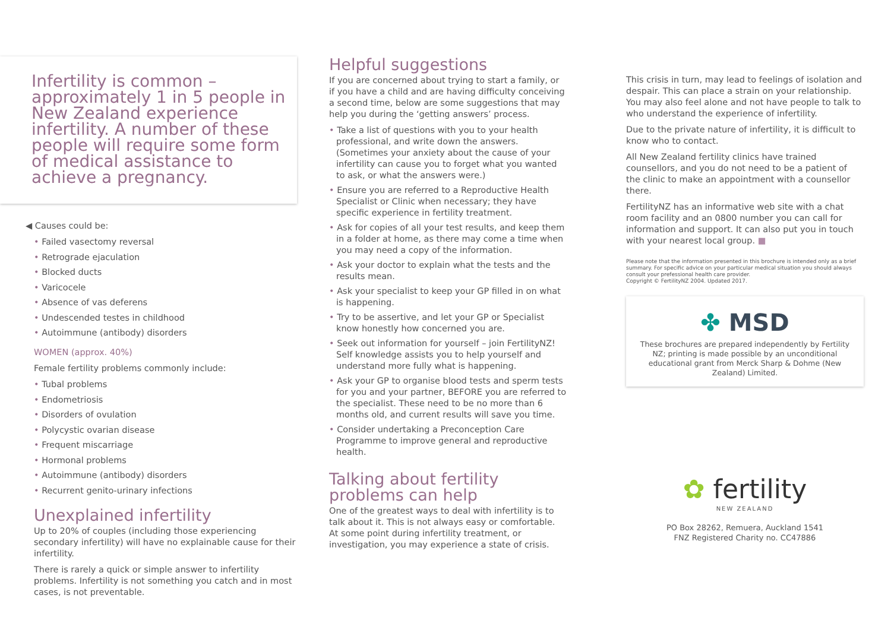Infertility is common – approximately 1 in 5 people in New Zealand experience infertility. A number of these people will require some form of medical assistance to achieve a pregnancy.
◀ Causes could be:
• Failed vasectomy reversal
• Retrograde ejaculation
• Blocked ducts
• Varicocele
• Absence of vas deferens
• Undescended testes in childhood
• Autoimmune (antibody) disorders
WOMEN (approx. 40%)
Female fertility problems commonly include:
• Tubal problems
• Endometriosis
• Disorders of ovulation
• Polycystic ovarian disease
• Frequent miscarriage
• Hormonal problems
• Autoimmune (antibody) disorders
• Recurrent genito-urinary infections
Unexplained infertility
Up to 20% of couples (including those experiencing secondary infertility) will have no explainable cause for their infertility.
There is rarely a quick or simple answer to infertility problems. Infertility is not something you catch and in most cases, is not preventable.
Helpful suggestions
If you are concerned about trying to start a family, or if you have a child and are having difficulty conceiving a second time, below are some suggestions that may help you during the ‘getting answers’ process.
• Take a list of questions with you to your health professional, and write down the answers. (Sometimes your anxiety about the cause of your infertility can cause you to forget what you wanted to ask, or what the answers were.)
• Ensure you are referred to a Reproductive Health Specialist or Clinic when necessary; they have specific experience in fertility treatment.
• Ask for copies of all your test results, and keep them in a folder at home, as there may come a time when you may need a copy of the information.
• Ask your doctor to explain what the tests and the results mean.
• Ask your specialist to keep your GP filled in on what is happening.
• Try to be assertive, and let your GP or Specialist know honestly how concerned you are.
• Seek out information for yourself – join FertilityNZ! Self knowledge assists you to help yourself and understand more fully what is happening.
• Ask your GP to organise blood tests and sperm tests for you and your partner, BEFORE you are referred to the specialist. These need to be no more than 6 months old, and current results will save you time.
• Consider undertaking a Preconception Care Programme to improve general and reproductive health.
Talking about fertility problems can help
One of the greatest ways to deal with infertility is to talk about it. This is not always easy or comfortable. At some point during infertility treatment, or investigation, you may experience a state of crisis.
This crisis in turn, may lead to feelings of isolation and despair. This can place a strain on your relationship. You may also feel alone and not have people to talk to who understand the experience of infertility.
Due to the private nature of infertility, it is difficult to know who to contact.
All New Zealand fertility clinics have trained counsellors, and you do not need to be a patient of the clinic to make an appointment with a counsellor there.
FertilityNZ has an informative web site with a chat room facility and an 0800 number you can call for information and support. It can also put you in touch with your nearest local group. ■
Please note that the information presented in this brochure is intended only as a brief summary. For specific advice on your particular medical situation you should always consult your prefessional health care provider.
Copyright © FertilityNZ 2004. Updated 2017.
✤ MSD
These brochures are prepared independently by Fertility NZ; printing is made possible by an unconditional educational grant from Merck Sharp & Dohme (New Zealand) Limited.
✿ fertility
NEW ZEALAND
PO Box 28262, Remuera, Auckland 1541
FNZ Registered Charity no. CC47886